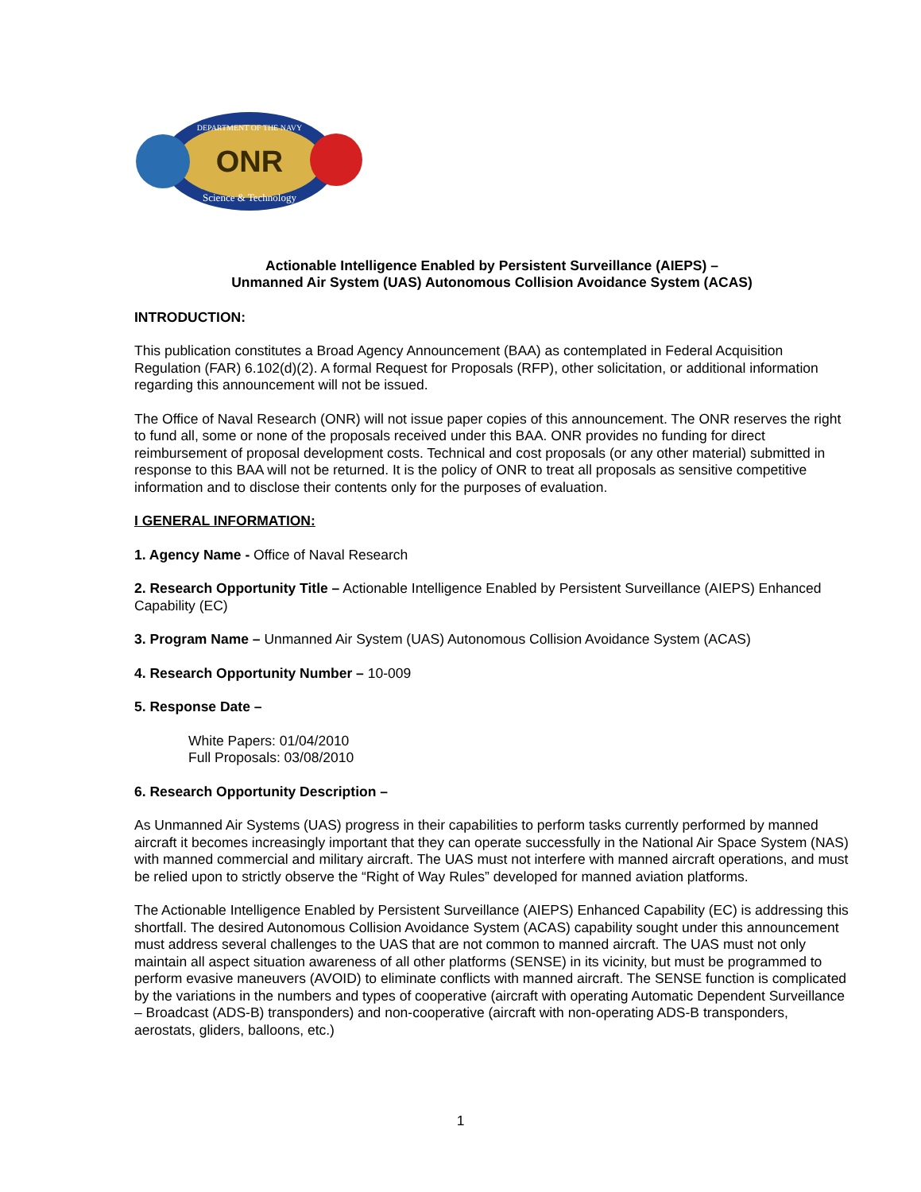ONR
DEPARTMENT OF THE NAVY
Science & Technology
Actionable Intelligence Enabled by Persistent Surveillance (AIEPS) –
Unmanned Air System (UAS) Autonomous Collision Avoidance System (ACAS)
INTRODUCTION:
This publication constitutes a Broad Agency Announcement (BAA) as contemplated in Federal Acquisition Regulation (FAR) 6.102(d)(2). A formal Request for Proposals (RFP), other solicitation, or additional information regarding this announcement will not be issued.
The Office of Naval Research (ONR) will not issue paper copies of this announcement. The ONR reserves the right to fund all, some or none of the proposals received under this BAA. ONR provides no funding for direct reimbursement of proposal development costs. Technical and cost proposals (or any other material) submitted in response to this BAA will not be returned. It is the policy of ONR to treat all proposals as sensitive competitive information and to disclose their contents only for the purposes of evaluation.
I GENERAL INFORMATION:
1. Agency Name - Office of Naval Research
2. Research Opportunity Title – Actionable Intelligence Enabled by Persistent Surveillance (AIEPS) Enhanced Capability (EC)
3. Program Name – Unmanned Air System (UAS) Autonomous Collision Avoidance System (ACAS)
4. Research Opportunity Number – 10-009
5. Response Date –
White Papers: 01/04/2010
Full Proposals: 03/08/2010
6. Research Opportunity Description –
As Unmanned Air Systems (UAS) progress in their capabilities to perform tasks currently performed by manned aircraft it becomes increasingly important that they can operate successfully in the National Air Space System (NAS) with manned commercial and military aircraft. The UAS must not interfere with manned aircraft operations, and must be relied upon to strictly observe the “Right of Way Rules” developed for manned aviation platforms.
The Actionable Intelligence Enabled by Persistent Surveillance (AIEPS) Enhanced Capability (EC) is addressing this shortfall. The desired Autonomous Collision Avoidance System (ACAS) capability sought under this announcement must address several challenges to the UAS that are not common to manned aircraft. The UAS must not only maintain all aspect situation awareness of all other platforms (SENSE) in its vicinity, but must be programmed to perform evasive maneuvers (AVOID) to eliminate conflicts with manned aircraft. The SENSE function is complicated by the variations in the numbers and types of cooperative (aircraft with operating Automatic Dependent Surveillance – Broadcast (ADS-B) transponders) and non-cooperative (aircraft with non-operating ADS-B transponders, aerostats, gliders, balloons, etc.)
1